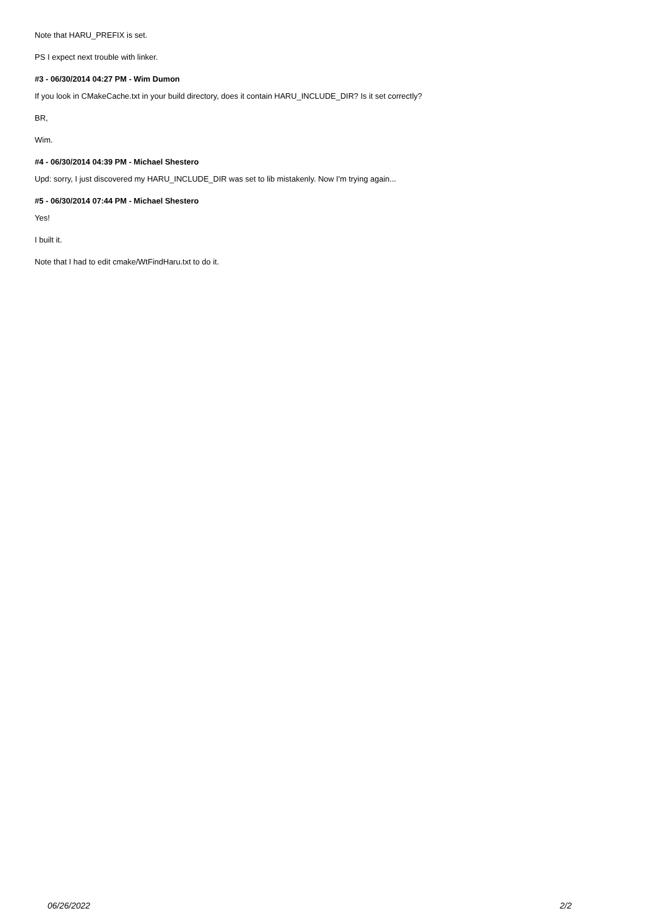Note that HARU_PREFIX is set.
PS I expect next trouble with linker.
#3 - 06/30/2014 04:27 PM - Wim Dumon
If you look in CMakeCache.txt in your build directory, does it contain HARU_INCLUDE_DIR? Is it set correctly?
BR,
Wim.
#4 - 06/30/2014 04:39 PM - Michael Shestero
Upd: sorry, I just discovered my HARU_INCLUDE_DIR was set to lib mistakenly. Now I'm trying again...
#5 - 06/30/2014 07:44 PM - Michael Shestero
Yes!
I built it.
Note that I had to edit cmake/WtFindHaru.txt to do it.
06/26/2022 2/2